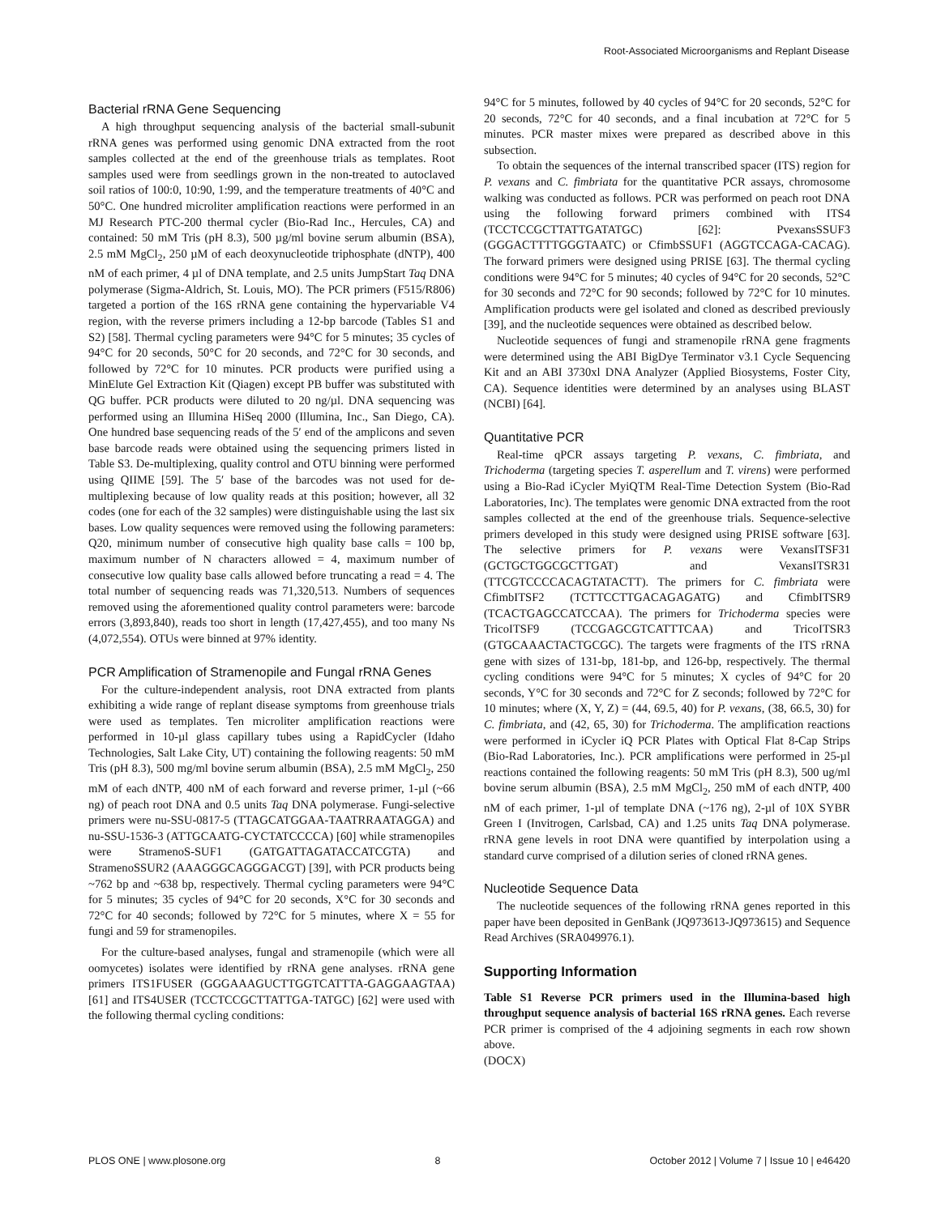Root-Associated Microorganisms and Replant Disease
Bacterial rRNA Gene Sequencing
A high throughput sequencing analysis of the bacterial small-subunit rRNA genes was performed using genomic DNA extracted from the root samples collected at the end of the greenhouse trials as templates. Root samples used were from seedlings grown in the non-treated to autoclaved soil ratios of 100:0, 10:90, 1:99, and the temperature treatments of 40°C and 50°C. One hundred microliter amplification reactions were performed in an MJ Research PTC-200 thermal cycler (Bio-Rad Inc., Hercules, CA) and contained: 50 mM Tris (pH 8.3), 500 µg/ml bovine serum albumin (BSA), 2.5 mM MgCl<sub>2</sub>, 250 µM of each deoxynucleotide triphosphate (dNTP), 400 nM of each primer, 4 µl of DNA template, and 2.5 units JumpStart Taq DNA polymerase (Sigma-Aldrich, St. Louis, MO). The PCR primers (F515/R806) targeted a portion of the 16S rRNA gene containing the hypervariable V4 region, with the reverse primers including a 12-bp barcode (Tables S1 and S2) [58]. Thermal cycling parameters were 94°C for 5 minutes; 35 cycles of 94°C for 20 seconds, 50°C for 20 seconds, and 72°C for 30 seconds, and followed by 72°C for 10 minutes. PCR products were purified using a MinElute Gel Extraction Kit (Qiagen) except PB buffer was substituted with QG buffer. PCR products were diluted to 20 ng/µl. DNA sequencing was performed using an Illumina HiSeq 2000 (Illumina, Inc., San Diego, CA). One hundred base sequencing reads of the 5′ end of the amplicons and seven base barcode reads were obtained using the sequencing primers listed in Table S3. De-multiplexing, quality control and OTU binning were performed using QIIME [59]. The 5′ base of the barcodes was not used for de-multiplexing because of low quality reads at this position; however, all 32 codes (one for each of the 32 samples) were distinguishable using the last six bases. Low quality sequences were removed using the following parameters: Q20, minimum number of consecutive high quality base calls = 100 bp, maximum number of N characters allowed = 4, maximum number of consecutive low quality base calls allowed before truncating a read = 4. The total number of sequencing reads was 71,320,513. Numbers of sequences removed using the aforementioned quality control parameters were: barcode errors (3,893,840), reads too short in length (17,427,455), and too many Ns (4,072,554). OTUs were binned at 97% identity.
PCR Amplification of Stramenopile and Fungal rRNA Genes
For the culture-independent analysis, root DNA extracted from plants exhibiting a wide range of replant disease symptoms from greenhouse trials were used as templates. Ten microliter amplification reactions were performed in 10-µl glass capillary tubes using a RapidCycler (Idaho Technologies, Salt Lake City, UT) containing the following reagents: 50 mM Tris (pH 8.3), 500 mg/ml bovine serum albumin (BSA), 2.5 mM MgCl<sub>2</sub>, 250 mM of each dNTP, 400 nM of each forward and reverse primer, 1-µl (~66 ng) of peach root DNA and 0.5 units Taq DNA polymerase. Fungi-selective primers were nu-SSU-0817-5 (TTAGCATGGAA-TAATRRAATAGGA) and nu-SSU-1536-3 (ATTGCAATG-CYCTATCCCCA) [60] while stramenopiles were StramenoS-SUF1 (GATGATTAGATACCATCGTA) and StramenoSSUR2 (AAAGGGCAGGGACGT) [39], with PCR products being ~762 bp and ~638 bp, respectively. Thermal cycling parameters were 94°C for 5 minutes; 35 cycles of 94°C for 20 seconds, X°C for 30 seconds and 72°C for 40 seconds; followed by 72°C for 5 minutes, where X = 55 for fungi and 59 for stramenopiles.
For the culture-based analyses, fungal and stramenopile (which were all oomycetes) isolates were identified by rRNA gene analyses. rRNA gene primers ITS1FUSER (GGGAAAGUCTTGGTCATTTA-GAGGAAGTAA) [61] and ITS4USER (TCCTCCGCTTATTGA-TATGC) [62] were used with the following thermal cycling conditions:
94°C for 5 minutes, followed by 40 cycles of 94°C for 20 seconds, 52°C for 20 seconds, 72°C for 40 seconds, and a final incubation at 72°C for 5 minutes. PCR master mixes were prepared as described above in this subsection.
To obtain the sequences of the internal transcribed spacer (ITS) region for P. vexans and C. fimbriata for the quantitative PCR assays, chromosome walking was conducted as follows. PCR was performed on peach root DNA using the following forward primers combined with ITS4 (TCCTCCGCTTATTGATATGC) [62]: PvexansSSUF3 (GGGACTTTTGGGTAATC) or CfimbSSUF1 (AGGTCCAGA-CACAG). The forward primers were designed using PRISE [63]. The thermal cycling conditions were 94°C for 5 minutes; 40 cycles of 94°C for 20 seconds, 52°C for 30 seconds and 72°C for 90 seconds; followed by 72°C for 10 minutes. Amplification products were gel isolated and cloned as described previously [39], and the nucleotide sequences were obtained as described below.
Nucleotide sequences of fungi and stramenopile rRNA gene fragments were determined using the ABI BigDye Terminator v3.1 Cycle Sequencing Kit and an ABI 3730xl DNA Analyzer (Applied Biosystems, Foster City, CA). Sequence identities were determined by an analyses using BLAST (NCBI) [64].
Quantitative PCR
Real-time qPCR assays targeting P. vexans, C. fimbriata, and Trichoderma (targeting species T. asperellum and T. virens) were performed using a Bio-Rad iCycler MyiQTM Real-Time Detection System (Bio-Rad Laboratories, Inc). The templates were genomic DNA extracted from the root samples collected at the end of the greenhouse trials. Sequence-selective primers developed in this study were designed using PRISE software [63]. The selective primers for P. vexans were VexansITSF31 (GCTGCTGGCGCTTGAT) and VexansITSR31 (TTCGTCCCCACAGTATACTT). The primers for C. fimbriata were CfimbITSF2 (TCTTCCTTGACAGAGATG) and CfimbITSR9 (TCACTGAGCCATCCAA). The primers for Trichoderma species were TricoITSF9 (TCCGAGCGTCATTTCAA) and TricoITSR3 (GTGCAAACTACTGCGC). The targets were fragments of the ITS rRNA gene with sizes of 131-bp, 181-bp, and 126-bp, respectively. The thermal cycling conditions were 94°C for 5 minutes; X cycles of 94°C for 20 seconds, Y°C for 30 seconds and 72°C for Z seconds; followed by 72°C for 10 minutes; where (X, Y, Z) = (44, 69.5, 40) for P. vexans, (38, 66.5, 30) for C. fimbriata, and (42, 65, 30) for Trichoderma. The amplification reactions were performed in iCycler iQ PCR Plates with Optical Flat 8-Cap Strips (Bio-Rad Laboratories, Inc.). PCR amplifications were performed in 25-µl reactions contained the following reagents: 50 mM Tris (pH 8.3), 500 ug/ml bovine serum albumin (BSA), 2.5 mM MgCl<sub>2</sub>, 250 mM of each dNTP, 400 nM of each primer, 1-µl of template DNA (~176 ng), 2-µl of 10X SYBR Green I (Invitrogen, Carlsbad, CA) and 1.25 units Taq DNA polymerase. rRNA gene levels in root DNA were quantified by interpolation using a standard curve comprised of a dilution series of cloned rRNA genes.
Nucleotide Sequence Data
The nucleotide sequences of the following rRNA genes reported in this paper have been deposited in GenBank (JQ973613-JQ973615) and Sequence Read Archives (SRA049976.1).
Supporting Information
Table S1 Reverse PCR primers used in the Illumina-based high throughput sequence analysis of bacterial 16S rRNA genes. Each reverse PCR primer is comprised of the 4 adjoining segments in each row shown above.
(DOCX)
PLOS ONE | www.plosone.org 8 October 2012 | Volume 7 | Issue 10 | e46420